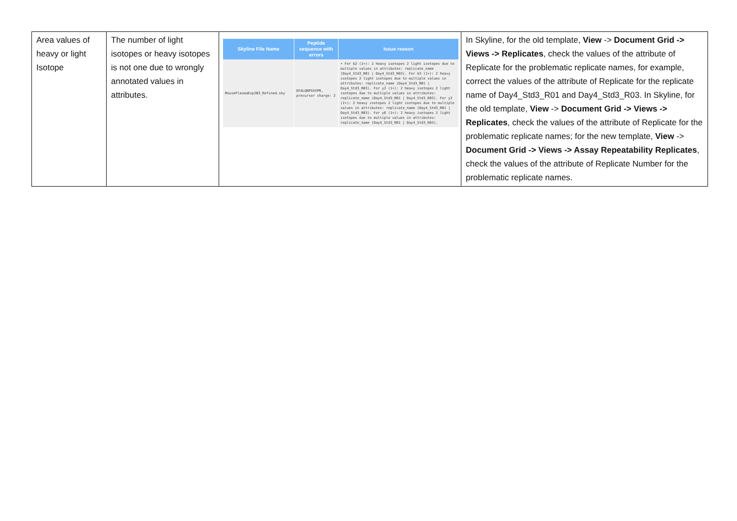| Area values of heavy or light Isotope | The number of light isotopes or heavy isotopes is not one due to wrongly annotated values in attributes. | / Skyline File Name / Peptide sequence with errors / Issue reason / / --- / --- / --- / / MousePlasmaExp2B3_Refined.sky / DFALQNPGVVPR, precursor charge: 2 / • For b2 (1+): 2 heavy isotopes 2 light isotopes due to multiple values in attributes: replicate_name (Day4_Std3_R01 / Day4_Std3_R03). For b3 (1+): 2 heavy isotopes 2 light isotopes due to multiple values in attributes: replicate_name (Day4_Std3_R01 / Day4_Std3_R03). For y2 (1+): 2 heavy isotopes 2 light isotopes due to multiple values in attributes: replicate_name (Day4_Std3_R01 / Day4_Std3_R03). For y3 (1+): 2 heavy isotopes 2 light isotopes due to multiple values in attributes: replicate_name (Day4_Std3_R01 / Day4_Std3_R03). For y6 (1+): 2 heavy isotopes 2 light isotopes due to multiple values in attributes: replicate_name (Day4_Std3_R01 / Day4_Std3_R03). / | In Skyline, for the old template, View -> Document Grid -> Views -> Replicates , check the values of the attribute of Replicate for the problematic replicate names, for example, correct the values of the attribute of Replicate for the replicate name of Day4_Std3_R01 and Day4_Std3_R03. In Skyline, for the old template, View -> Document Grid -> Views -> Replicates , check the values of the attribute of Replicate for the problematic replicate names; for the new template, View -> Document Grid -> Views -> Assay Repeatability Replicates , check the values of the attribute of Replicate Number for the problematic replicate names. |